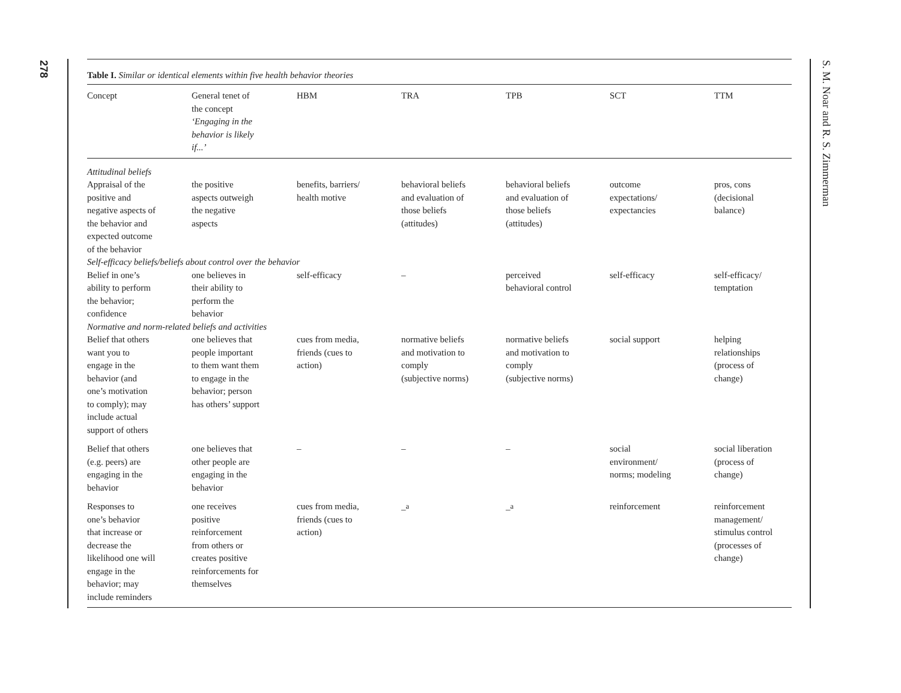278
Table I. Similar or identical elements within five health behavior theories
| Concept | General tenet of the concept ‘Engaging in the behavior is likely if...’ | HBM | TRA | TPB | SCT | TTM |
| --- | --- | --- | --- | --- | --- | --- |
| Attitudinal beliefs | | | | | | |
| Appraisal of the positive and negative aspects of the behavior and expected outcome of the behavior | the positive aspects outweigh the negative aspects | benefits, barriers/ health motive | behavioral beliefs and evaluation of those beliefs (attitudes) | behavioral beliefs and evaluation of those beliefs (attitudes) | outcome expectations/ expectancies | pros, cons (decisional balance) |
| Self-efficacy beliefs/beliefs about control over the behavior | | | | | | |
| Belief in one’s ability to perform the behavior; confidence | one believes in their ability to perform the behavior | self-efficacy | – | perceived behavioral control | self-efficacy | self-efficacy/ temptation |
| Normative and norm-related beliefs and activities | | | | | | |
| Belief that others want you to engage in the behavior (and one’s motivation to comply); may include actual support of others | one believes that people important to them want them to engage in the behavior; person has others’ support | cues from media, friends (cues to action) | normative beliefs and motivation to comply (subjective norms) | normative beliefs and motivation to comply (subjective norms) | social support | helping relationships (process of change) |
| Belief that others (e.g. peers) are engaging in the behavior | one believes that other people are engaging in the behavior | – | – | – | social environment/ norms; modeling | social liberation (process of change) |
| Responses to one’s behavior that increase or decrease the likelihood one will engage in the behavior; may include reminders | one receives positive reinforcement from others or creates positive reinforcements for themselves | cues from media, friends (cues to action) | –<sup>a</sup> | –<sup>a</sup> | reinforcement | reinforcement management/ stimulus control (processes of change) |
S. M. Noar and R. S. Zimmerman